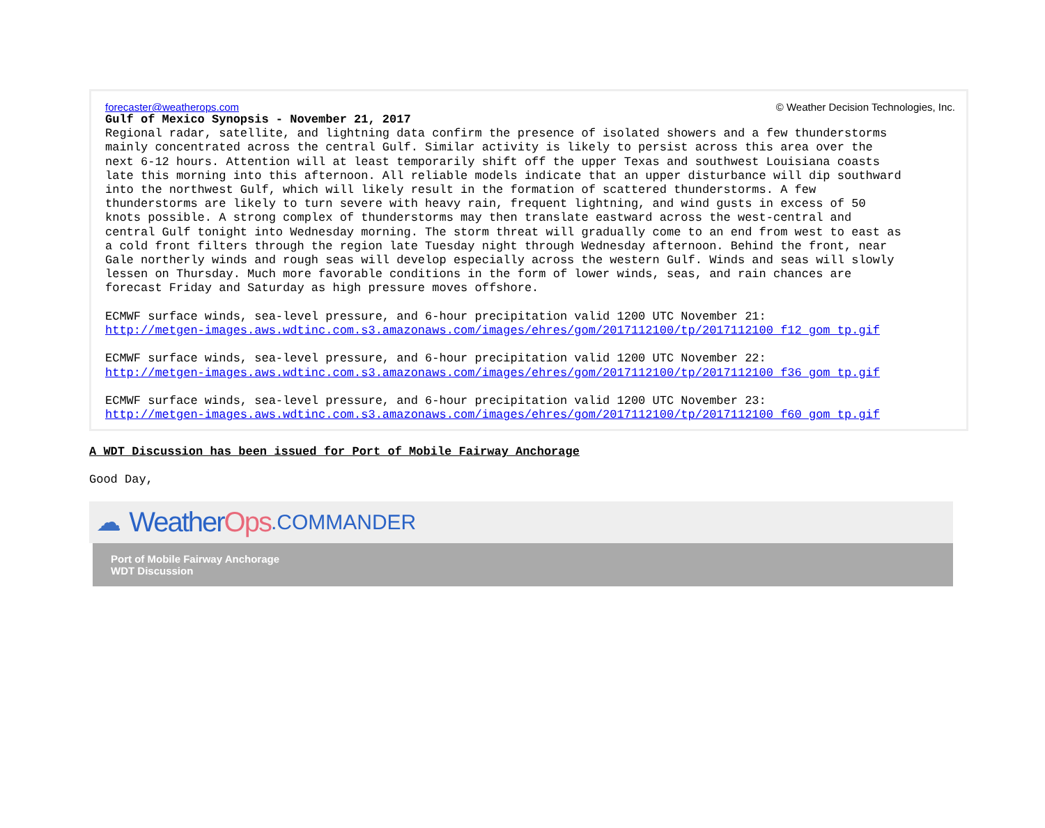forecaster@weatherops.com © Weather Decision Technologies, Inc.
Gulf of Mexico Synopsis - November 21, 2017 Regional radar, satellite, and lightning data confirm the presence of isolated showers and a few thunderstorms mainly concentrated across the central Gulf. Similar activity is likely to persist across this area over the next 6-12 hours. Attention will at least temporarily shift off the upper Texas and southwest Louisiana coasts late this morning into this afternoon. All reliable models indicate that an upper disturbance will dip southward into the northwest Gulf, which will likely result in the formation of scattered thunderstorms. A few thunderstorms are likely to turn severe with heavy rain, frequent lightning, and wind gusts in excess of 50 knots possible. A strong complex of thunderstorms may then translate eastward across the west-central and central Gulf tonight into Wednesday morning. The storm threat will gradually come to an end from west to east as a cold front filters through the region late Tuesday night through Wednesday afternoon. Behind the front, near Gale northerly winds and rough seas will develop especially across the western Gulf. Winds and seas will slowly lessen on Thursday. Much more favorable conditions in the form of lower winds, seas, and rain chances are forecast Friday and Saturday as high pressure moves offshore. ECMWF surface winds, sea-level pressure, and 6-hour precipitation valid 1200 UTC November 21: http://metgen-images.aws.wdtinc.com.s3.amazonaws.com/images/ehres/gom/2017112100/tp/2017112100_f12_gom_tp.gif ECMWF surface winds, sea-level pressure, and 6-hour precipitation valid 1200 UTC November 22: http://metgen-images.aws.wdtinc.com.s3.amazonaws.com/images/ehres/gom/2017112100/tp/2017112100_f36_gom_tp.gif ECMWF surface winds, sea-level pressure, and 6-hour precipitation valid 1200 UTC November 23: http://metgen-images.aws.wdtinc.com.s3.amazonaws.com/images/ehres/gom/2017112100/tp/2017112100_f60_gom_tp.gif
A WDT Discussion has been issued for Port of Mobile Fairway Anchorage
Good Day,
☁ Weather Ops.COMMANDER
Port of Mobile Fairway Anchorage
WDT Discussion